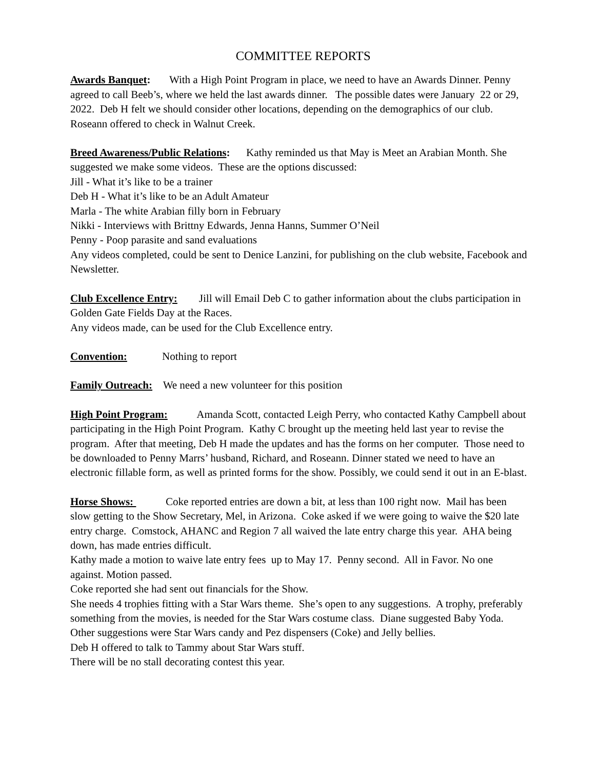COMMITTEE REPORTS
Awards Banquet: With a High Point Program in place, we need to have an Awards Dinner. Penny agreed to call Beeb’s, where we held the last awards dinner. The possible dates were January 22 or 29, 2022. Deb H felt we should consider other locations, depending on the demographics of our club. Roseann offered to check in Walnut Creek.
Breed Awareness/Public Relations: Kathy reminded us that May is Meet an Arabian Month. She suggested we make some videos. These are the options discussed:
Jill - What it’s like to be a trainer
Deb H - What it’s like to be an Adult Amateur
Marla - The white Arabian filly born in February
Nikki - Interviews with Brittny Edwards, Jenna Hanns, Summer O’Neil
Penny - Poop parasite and sand evaluations
Any videos completed, could be sent to Denice Lanzini, for publishing on the club website, Facebook and Newsletter.
Club Excellence Entry: Jill will Email Deb C to gather information about the clubs participation in Golden Gate Fields Day at the Races.
Any videos made, can be used for the Club Excellence entry.
Convention: Nothing to report
Family Outreach: We need a new volunteer for this position
High Point Program: Amanda Scott, contacted Leigh Perry, who contacted Kathy Campbell about participating in the High Point Program. Kathy C brought up the meeting held last year to revise the program. After that meeting, Deb H made the updates and has the forms on her computer. Those need to be downloaded to Penny Marrs’ husband, Richard, and Roseann. Dinner stated we need to have an electronic fillable form, as well as printed forms for the show. Possibly, we could send it out in an E-blast.
Horse Shows: Coke reported entries are down a bit, at less than 100 right now. Mail has been slow getting to the Show Secretary, Mel, in Arizona. Coke asked if we were going to waive the $20 late entry charge. Comstock, AHANC and Region 7 all waived the late entry charge this year. AHA being down, has made entries difficult.
Kathy made a motion to waive late entry fees up to May 17. Penny second. All in Favor. No one against. Motion passed.
Coke reported she had sent out financials for the Show.
She needs 4 trophies fitting with a Star Wars theme. She’s open to any suggestions. A trophy, preferably something from the movies, is needed for the Star Wars costume class. Diane suggested Baby Yoda. Other suggestions were Star Wars candy and Pez dispensers (Coke) and Jelly bellies.
Deb H offered to talk to Tammy about Star Wars stuff.
There will be no stall decorating contest this year.